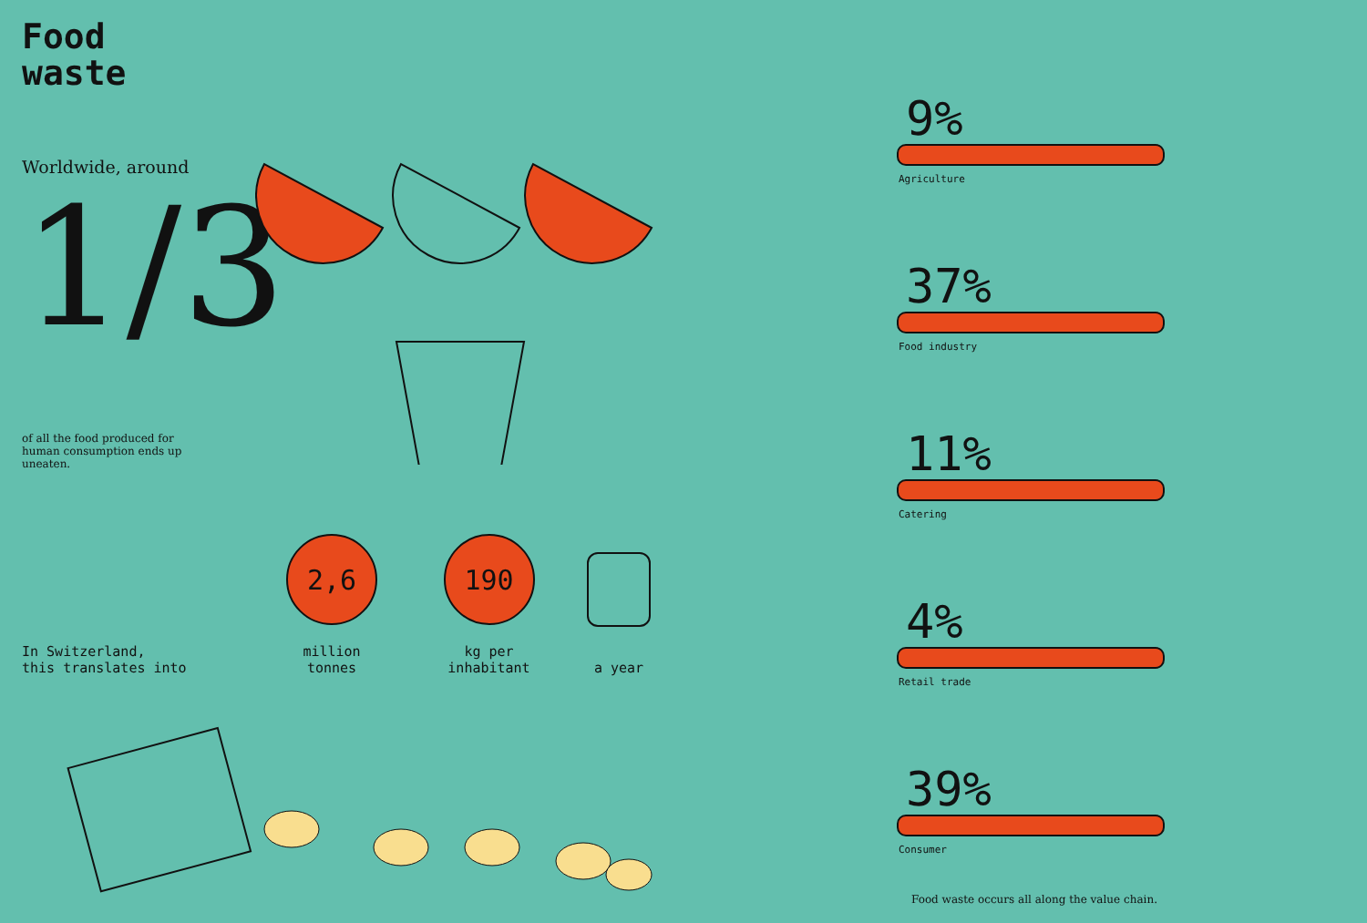Food
waste
Worldwide, around
1/3
of all the food produced for human consumption ends up uneaten.
In Switzerland,
this translates into
2,6
million
tonnes
190
kg per
inhabitant
a year
9%
Agriculture
37%
Food industry
11%
Catering
4%
Retail trade
39%
Consumer
Food waste occurs all along the value chain.